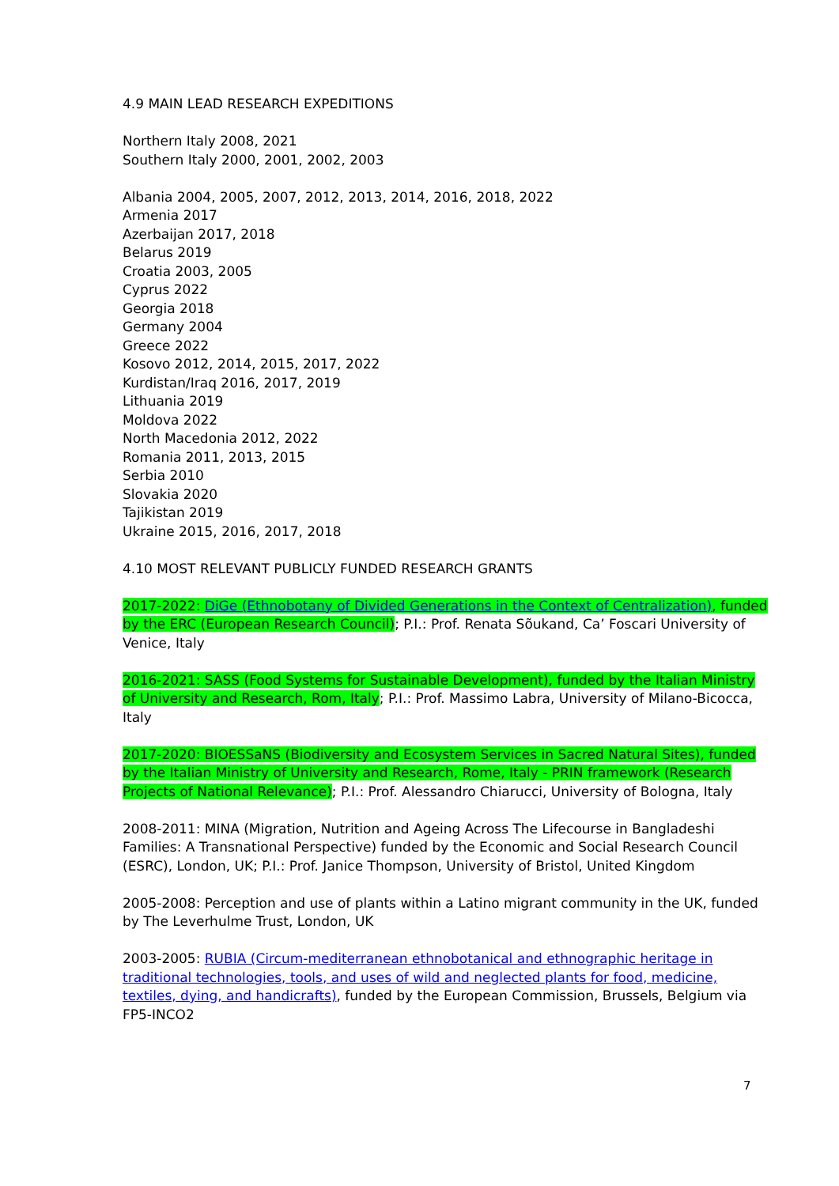4.9 MAIN LEAD RESEARCH EXPEDITIONS
Northern Italy 2008, 2021
Southern Italy 2000, 2001, 2002, 2003
Albania 2004, 2005, 2007, 2012, 2013, 2014, 2016, 2018, 2022
Armenia 2017
Azerbaijan 2017, 2018
Belarus 2019
Croatia 2003, 2005
Cyprus 2022
Georgia 2018
Germany 2004
Greece 2022
Kosovo 2012, 2014, 2015, 2017, 2022
Kurdistan/Iraq 2016, 2017, 2019
Lithuania 2019
Moldova 2022
North Macedonia 2012, 2022
Romania 2011, 2013, 2015
Serbia 2010
Slovakia 2020
Tajikistan 2019
Ukraine 2015, 2016, 2017, 2018
4.10 MOST RELEVANT PUBLICLY FUNDED RESEARCH GRANTS
2017-2022: DiGe (Ethnobotany of Divided Generations in the Context of Centralization), funded by the ERC (European Research Council); P.I.: Prof. Renata Sõukand, Ca’ Foscari University of Venice, Italy
2016-2021: SASS (Food Systems for Sustainable Development), funded by the Italian Ministry of University and Research, Rom, Italy; P.I.: Prof. Massimo Labra, University of Milano-Bicocca, Italy
2017-2020: BIOESSaNS (Biodiversity and Ecosystem Services in Sacred Natural Sites), funded by the Italian Ministry of University and Research, Rome, Italy - PRIN framework (Research Projects of National Relevance); P.I.: Prof. Alessandro Chiarucci, University of Bologna, Italy
2008-2011: MINA (Migration, Nutrition and Ageing Across The Lifecourse in Bangladeshi Families: A Transnational Perspective) funded by the Economic and Social Research Council (ESRC), London, UK; P.I.: Prof. Janice Thompson, University of Bristol, United Kingdom
2005-2008: Perception and use of plants within a Latino migrant community in the UK, funded by The Leverhulme Trust, London, UK
2003-2005: RUBIA (Circum-mediterranean ethnobotanical and ethnographic heritage in traditional technologies, tools, and uses of wild and neglected plants for food, medicine, textiles, dying, and handicrafts), funded by the European Commission, Brussels, Belgium via FP5-INCO2
7